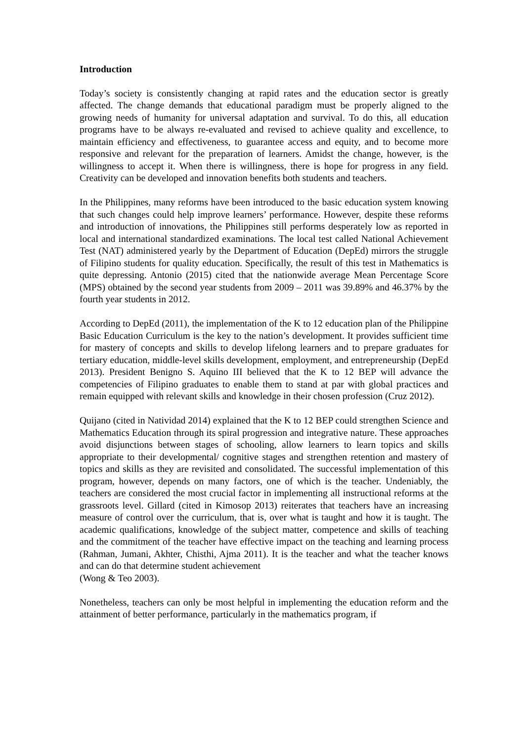Introduction
Today’s society is consistently changing at rapid rates and the education sector is greatly affected. The change demands that educational paradigm must be properly aligned to the growing needs of humanity for universal adaptation and survival. To do this, all education programs have to be always re-evaluated and revised to achieve quality and excellence, to maintain efficiency and effectiveness, to guarantee access and equity, and to become more responsive and relevant for the preparation of learners. Amidst the change, however, is the willingness to accept it. When there is willingness, there is hope for progress in any field. Creativity can be developed and innovation benefits both students and teachers.
In the Philippines, many reforms have been introduced to the basic education system knowing that such changes could help improve learners’ performance. However, despite these reforms and introduction of innovations, the Philippines still performs desperately low as reported in local and international standardized examinations. The local test called National Achievement Test (NAT) administered yearly by the Department of Education (DepEd) mirrors the struggle of Filipino students for quality education. Specifically, the result of this test in Mathematics is quite depressing. Antonio (2015) cited that the nationwide average Mean Percentage Score (MPS) obtained by the second year students from 2009 – 2011 was 39.89% and 46.37% by the fourth year students in 2012.
According to DepEd (2011), the implementation of the K to 12 education plan of the Philippine Basic Education Curriculum is the key to the nation’s development. It provides sufficient time for mastery of concepts and skills to develop lifelong learners and to prepare graduates for tertiary education, middle-level skills development, employment, and entrepreneurship (DepEd 2013). President Benigno S. Aquino III believed that the K to 12 BEP will advance the competencies of Filipino graduates to enable them to stand at par with global practices and remain equipped with relevant skills and knowledge in their chosen profession (Cruz 2012).
Quijano (cited in Natividad 2014) explained that the K to 12 BEP could strengthen Science and Mathematics Education through its spiral progression and integrative nature. These approaches avoid disjunctions between stages of schooling, allow learners to learn topics and skills appropriate to their developmental/ cognitive stages and strengthen retention and mastery of topics and skills as they are revisited and consolidated. The successful implementation of this program, however, depends on many factors, one of which is the teacher. Undeniably, the teachers are considered the most crucial factor in implementing all instructional reforms at the grassroots level. Gillard (cited in Kimosop 2013) reiterates that teachers have an increasing measure of control over the curriculum, that is, over what is taught and how it is taught. The academic qualifications, knowledge of the subject matter, competence and skills of teaching and the commitment of the teacher have effective impact on the teaching and learning process (Rahman, Jumani, Akhter, Chisthi, Ajma 2011). It is the teacher and what the teacher knows and can do that determine student achievement
(Wong & Teo 2003).
Nonetheless, teachers can only be most helpful in implementing the education reform and the attainment of better performance, particularly in the mathematics program, if